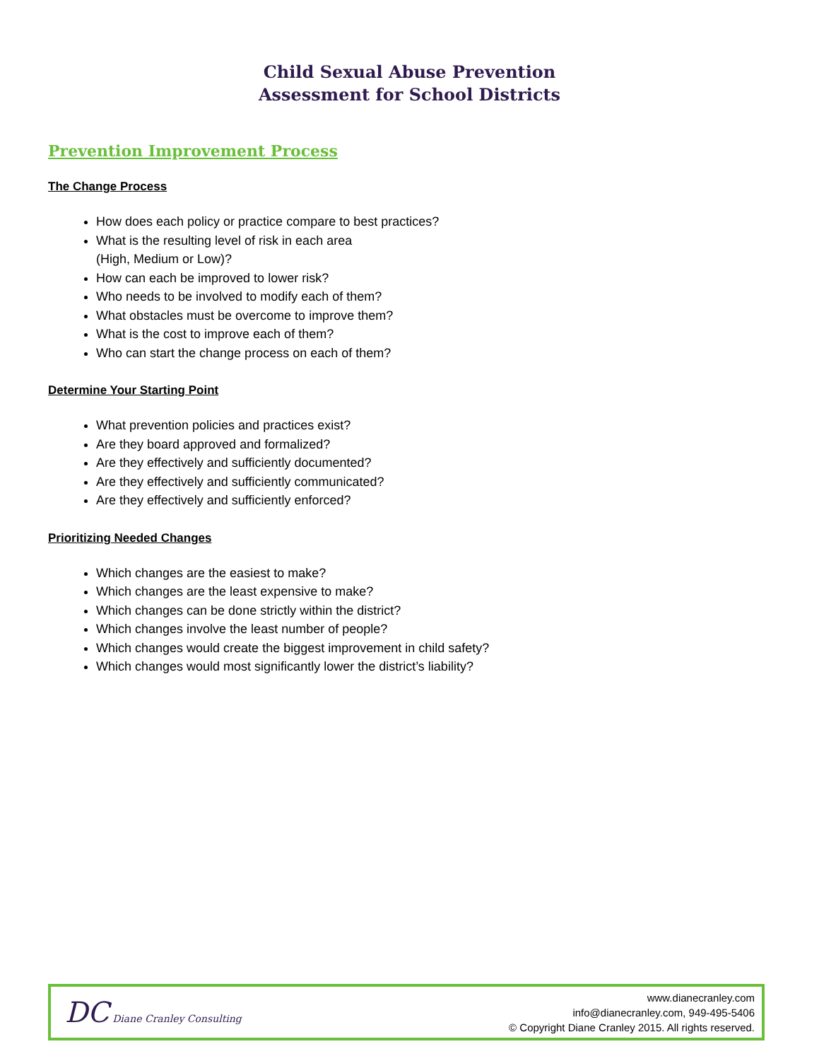Child Sexual Abuse Prevention
Assessment for School Districts
Prevention Improvement Process
The Change Process
How does each policy or practice compare to best practices?
What is the resulting level of risk in each area
(High, Medium or Low)?
How can each be improved to lower risk?
Who needs to be involved to modify each of them?
What obstacles must be overcome to improve them?
What is the cost to improve each of them?
Who can start the change process on each of them?
Determine Your Starting Point
What prevention policies and practices exist?
Are they board approved and formalized?
Are they effectively and sufficiently documented?
Are they effectively and sufficiently communicated?
Are they effectively and sufficiently enforced?
Prioritizing Needed Changes
Which changes are the easiest to make?
Which changes are the least expensive to make?
Which changes can be done strictly within the district?
Which changes involve the least number of people?
Which changes would create the biggest improvement in child safety?
Which changes would most significantly lower the district’s liability?
DC Diane Cranley Consulting
www.dianecranley.com
info@dianecranley.com, 949-495-5406
© Copyright Diane Cranley 2015. All rights reserved.